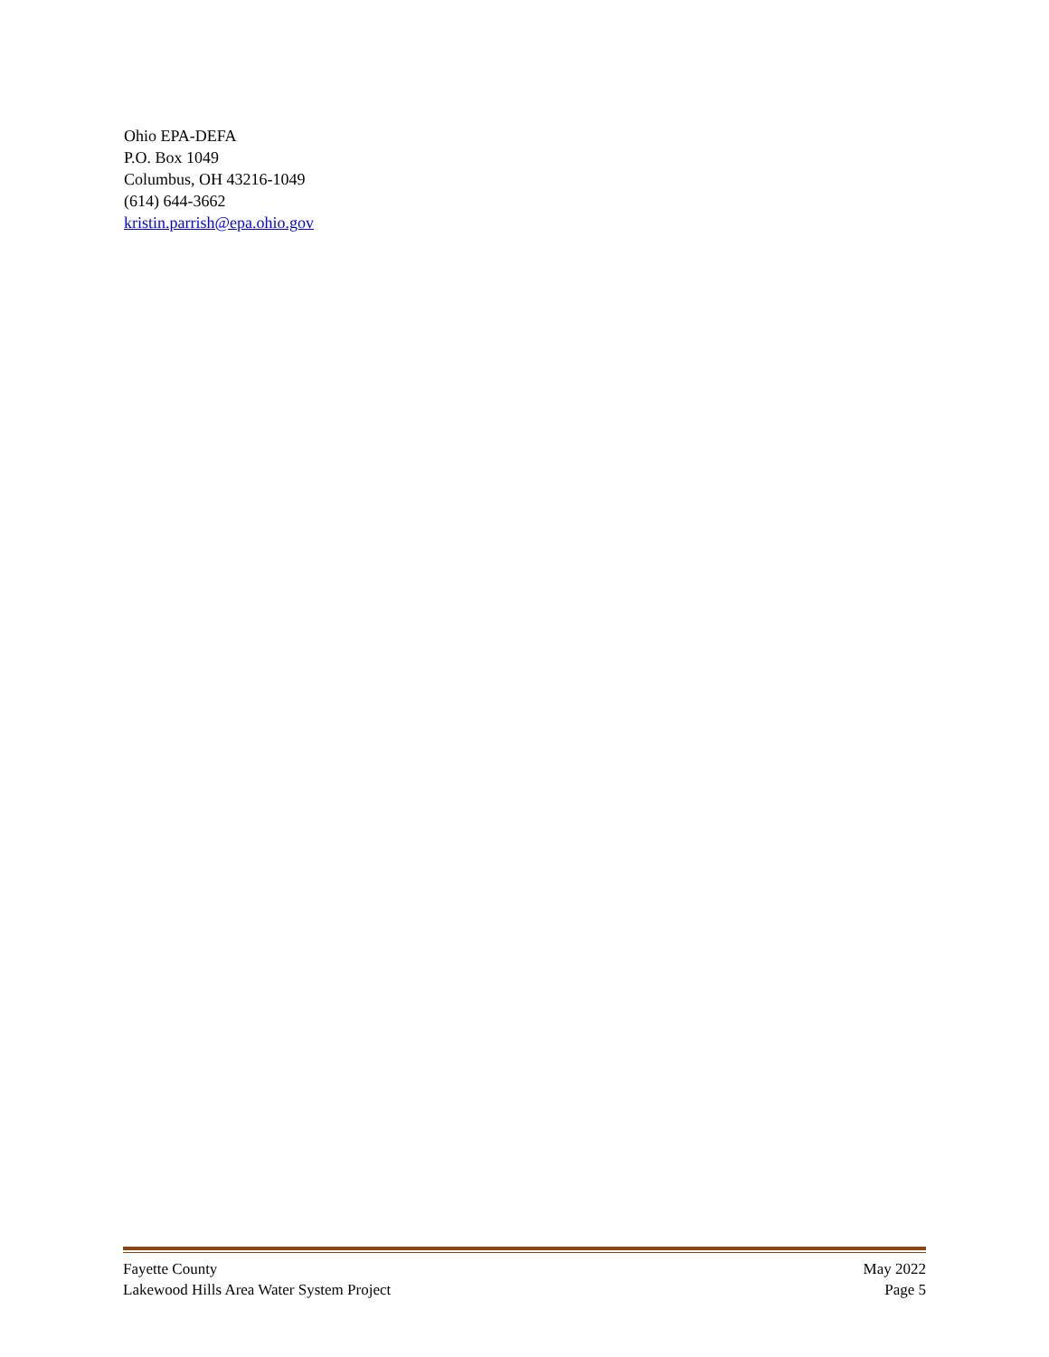Ohio EPA-DEFA
P.O. Box 1049
Columbus, OH 43216-1049
(614) 644-3662
kristin.parrish@epa.ohio.gov
Fayette County May 2022
Lakewood Hills Area Water System Project Page 5